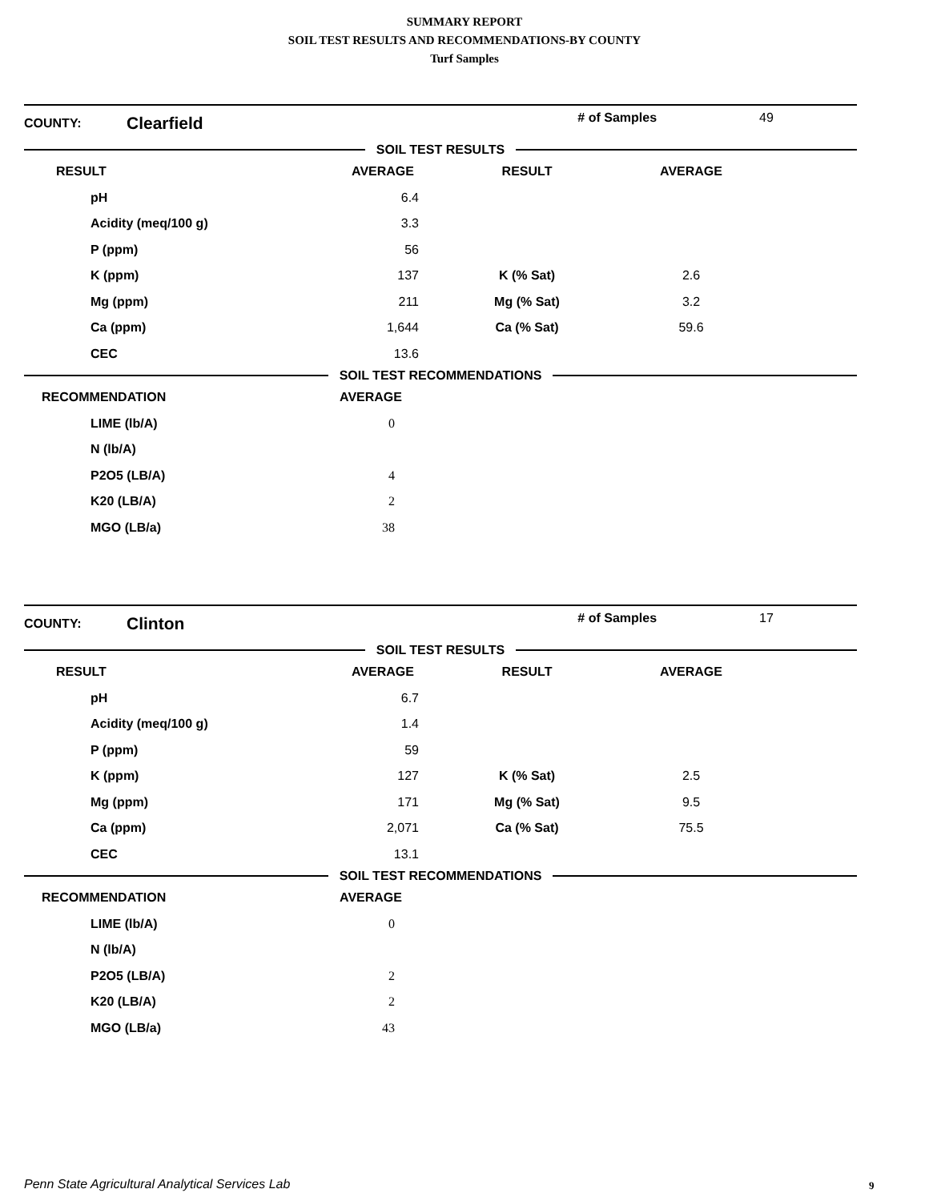SUMMARY REPORT
SOIL TEST RESULTS AND RECOMMENDATIONS-BY COUNTY
Turf Samples
COUNTY: Clearfield # of Samples 49
SOIL TEST RESULTS
| RESULT | AVERAGE | RESULT | AVERAGE |
| --- | --- | --- | --- |
| pH | 6.4 | | |
| Acidity (meq/100 g) | 3.3 | | |
| P (ppm) | 56 | | |
| K (ppm) | 137 | K (% Sat) | 2.6 |
| Mg (ppm) | 211 | Mg (% Sat) | 3.2 |
| Ca (ppm) | 1,644 | Ca (% Sat) | 59.6 |
| CEC | 13.6 | | |
SOIL TEST RECOMMENDATIONS
| RECOMMENDATION | AVERAGE |
| --- | --- |
| LIME (lb/A) | 0 |
| N (lb/A) | |
| P2O5 (LB/A) | 4 |
| K20 (LB/A) | 2 |
| MGO (LB/a) | 38 |
COUNTY: Clinton # of Samples 17
SOIL TEST RESULTS
| RESULT | AVERAGE | RESULT | AVERAGE |
| --- | --- | --- | --- |
| pH | 6.7 | | |
| Acidity (meq/100 g) | 1.4 | | |
| P (ppm) | 59 | | |
| K (ppm) | 127 | K (% Sat) | 2.5 |
| Mg (ppm) | 171 | Mg (% Sat) | 9.5 |
| Ca (ppm) | 2,071 | Ca (% Sat) | 75.5 |
| CEC | 13.1 | | |
SOIL TEST RECOMMENDATIONS
| RECOMMENDATION | AVERAGE |
| --- | --- |
| LIME (lb/A) | 0 |
| N (lb/A) | |
| P2O5 (LB/A) | 2 |
| K20 (LB/A) | 2 |
| MGO (LB/a) | 43 |
Penn State Agricultural Analytical Services Lab
9